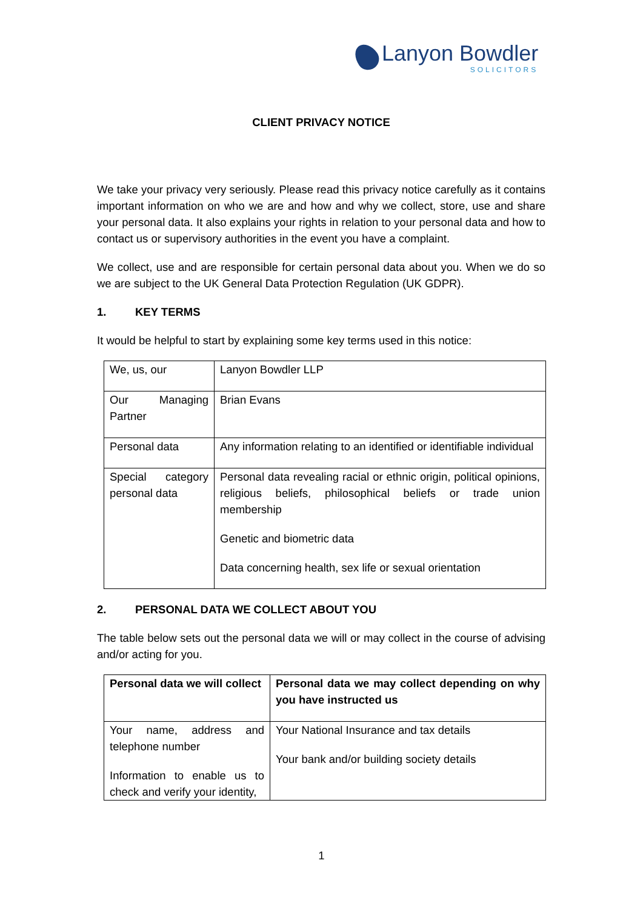Lanyon Bowdler
SOLICITORS
CLIENT PRIVACY NOTICE
We take your privacy very seriously. Please read this privacy notice carefully as it contains important information on who we are and how and why we collect, store, use and share your personal data. It also explains your rights in relation to your personal data and how to contact us or supervisory authorities in the event you have a complaint.
We collect, use and are responsible for certain personal data about you. When we do so we are subject to the UK General Data Protection Regulation (UK GDPR).
1. KEY TERMS
It would be helpful to start by explaining some key terms used in this notice:
| We, us, our | Lanyon Bowdler LLP |
| Our Managing Partner | Brian Evans |
| Personal data | Any information relating to an identified or identifiable individual |
| Special category personal data | Personal data revealing racial or ethnic origin, political opinions, religious beliefs, philosophical beliefs or trade union membership Genetic and biometric data Data concerning health, sex life or sexual orientation |
2. PERSONAL DATA WE COLLECT ABOUT YOU
The table below sets out the personal data we will or may collect in the course of advising and/or acting for you.
| Personal data we will collect | Personal data we may collect depending on why you have instructed us |
| --- | --- |
| Your name, address and telephone number Information to enable us to check and verify your identity, | Your National Insurance and tax details Your bank and/or building society details |
1